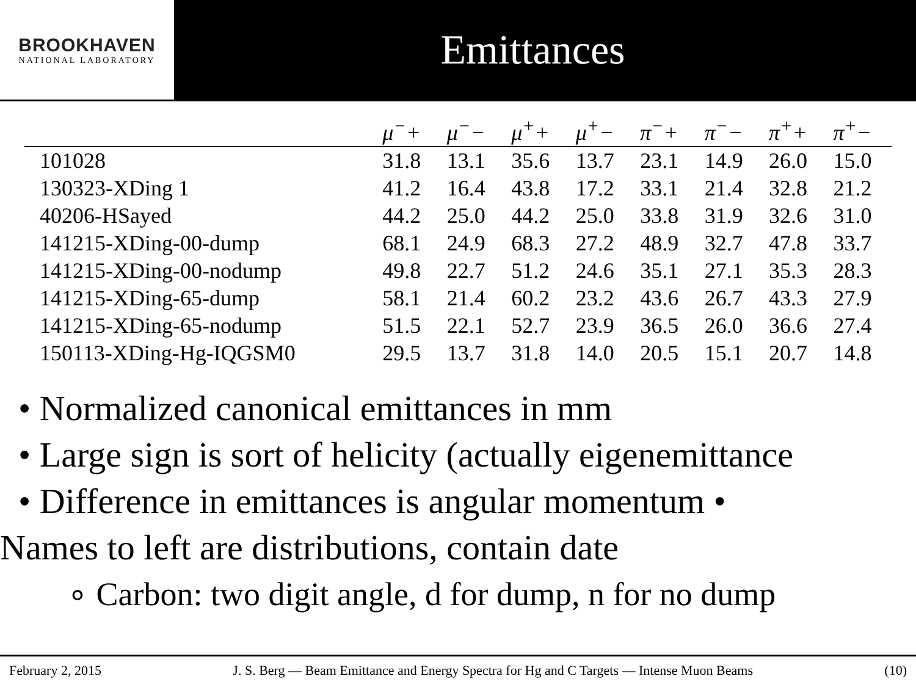BROOKHAVEN
NATIONAL LABORATORY
Emittances
| | μ<sup>−</sup>+ | μ<sup>−</sup>− | μ<sup>+</sup>+ | μ<sup>+</sup>− | π<sup>−</sup>+ | π<sup>−</sup>− | π<sup>+</sup>+ | π<sup>+</sup>− |
| --- | --- | --- | --- | --- | --- | --- | --- | --- |
| 101028 | 31.8 | 13.1 | 35.6 | 13.7 | 23.1 | 14.9 | 26.0 | 15.0 |
| 130323-XDing 1 | 41.2 | 16.4 | 43.8 | 17.2 | 33.1 | 21.4 | 32.8 | 21.2 |
| 40206-HSayed | 44.2 | 25.0 | 44.2 | 25.0 | 33.8 | 31.9 | 32.6 | 31.0 |
| 141215-XDing-00-dump | 68.1 | 24.9 | 68.3 | 27.2 | 48.9 | 32.7 | 47.8 | 33.7 |
| 141215-XDing-00-nodump | 49.8 | 22.7 | 51.2 | 24.6 | 35.1 | 27.1 | 35.3 | 28.3 |
| 141215-XDing-65-dump | 58.1 | 21.4 | 60.2 | 23.2 | 43.6 | 26.7 | 43.3 | 27.9 |
| 141215-XDing-65-nodump | 51.5 | 22.1 | 52.7 | 23.9 | 36.5 | 26.0 | 36.6 | 27.4 |
| 150113-XDing-Hg-IQGSM0 | 29.5 | 13.7 | 31.8 | 14.0 | 20.5 | 15.1 | 20.7 | 14.8 |
• Normalized canonical emittances in mm
• Large sign is sort of helicity (actually eigenemittance
• Difference in emittances is angular momentum •
Names to left are distributions, contain date
∘ Carbon: two digit angle, d for dump, n for no dump
February 2, 2015 J. S. Berg — Beam Emittance and Energy Spectra for Hg and C Targets — Intense Muon Beams (10)